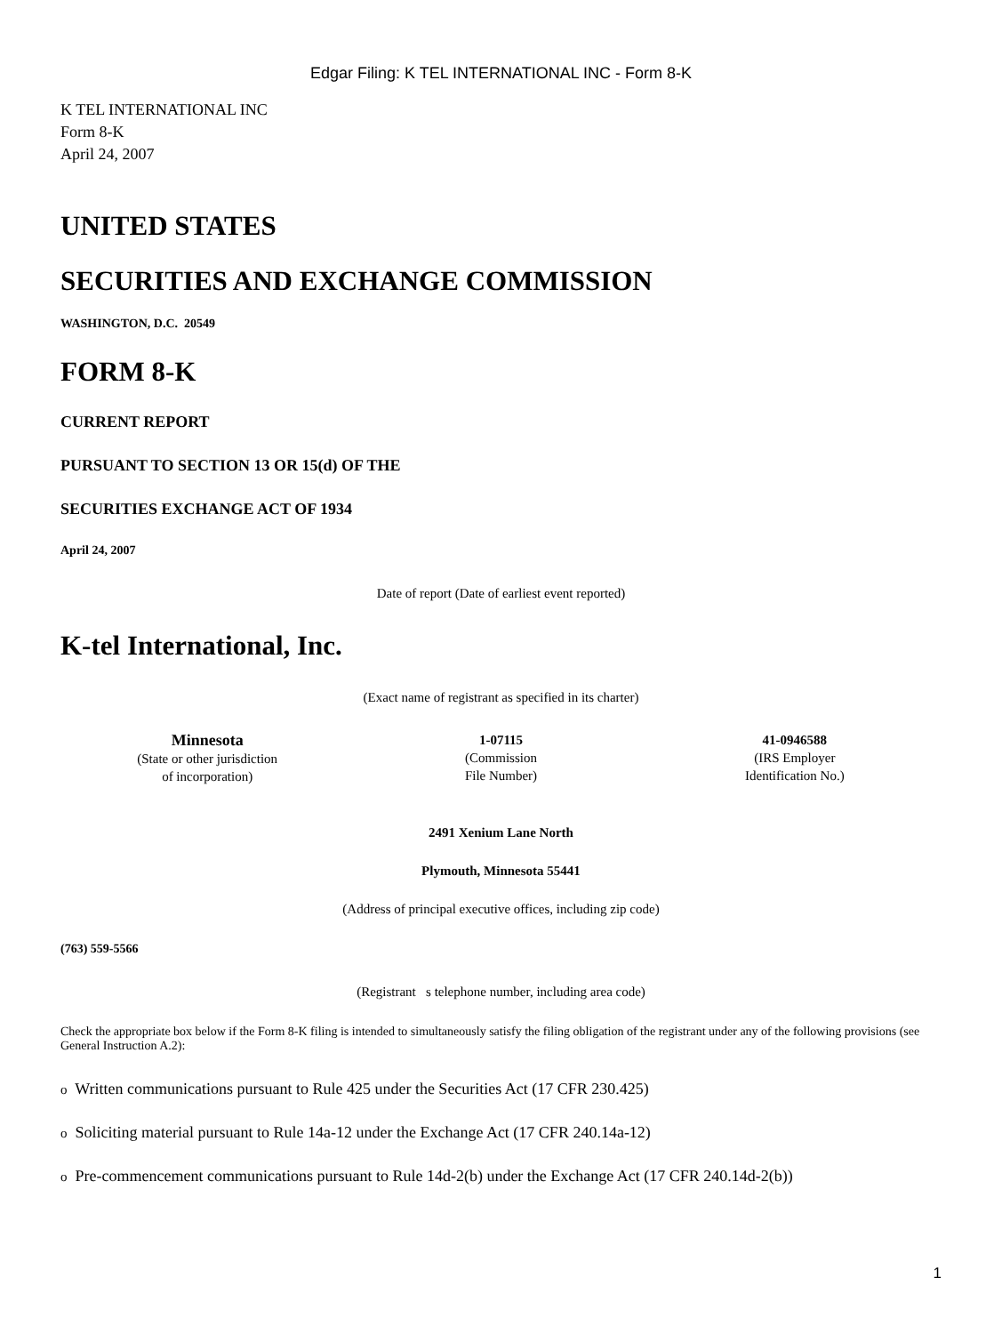Edgar Filing: K TEL INTERNATIONAL INC - Form 8-K
K TEL INTERNATIONAL INC
Form 8-K
April 24, 2007
UNITED STATES
SECURITIES AND EXCHANGE COMMISSION
WASHINGTON, D.C. 20549
FORM 8-K
CURRENT REPORT
PURSUANT TO SECTION 13 OR 15(d) OF THE
SECURITIES EXCHANGE ACT OF 1934
April 24, 2007
Date of report (Date of earliest event reported)
K-tel International, Inc.
(Exact name of registrant as specified in its charter)
| Minnesota (State or other jurisdiction of incorporation) | 1-07115 (Commission File Number) | 41-0946588 (IRS Employer Identification No.) |
2491 Xenium Lane North
Plymouth, Minnesota 55441
(Address of principal executive offices, including zip code)
(763) 559-5566
(Registrant s telephone number, including area code)
Check the appropriate box below if the Form 8-K filing is intended to simultaneously satisfy the filing obligation of the registrant under any of the following provisions (see General Instruction A.2):
o Written communications pursuant to Rule 425 under the Securities Act (17 CFR 230.425)
o Soliciting material pursuant to Rule 14a-12 under the Exchange Act (17 CFR 240.14a-12)
o Pre-commencement communications pursuant to Rule 14d-2(b) under the Exchange Act (17 CFR 240.14d-2(b))
1